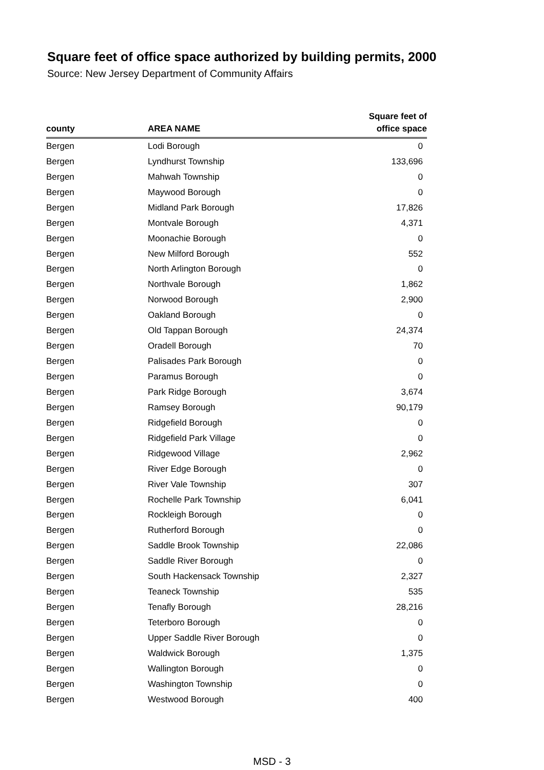Square feet of office space authorized by building permits, 2000
Source: New Jersey Department of Community Affairs
| county | AREA NAME | Square feet of office space |
| --- | --- | --- |
| Bergen | Lodi Borough | 0 |
| Bergen | Lyndhurst Township | 133,696 |
| Bergen | Mahwah Township | 0 |
| Bergen | Maywood Borough | 0 |
| Bergen | Midland Park Borough | 17,826 |
| Bergen | Montvale Borough | 4,371 |
| Bergen | Moonachie Borough | 0 |
| Bergen | New Milford Borough | 552 |
| Bergen | North Arlington Borough | 0 |
| Bergen | Northvale Borough | 1,862 |
| Bergen | Norwood Borough | 2,900 |
| Bergen | Oakland Borough | 0 |
| Bergen | Old Tappan Borough | 24,374 |
| Bergen | Oradell Borough | 70 |
| Bergen | Palisades Park Borough | 0 |
| Bergen | Paramus Borough | 0 |
| Bergen | Park Ridge Borough | 3,674 |
| Bergen | Ramsey Borough | 90,179 |
| Bergen | Ridgefield Borough | 0 |
| Bergen | Ridgefield Park Village | 0 |
| Bergen | Ridgewood Village | 2,962 |
| Bergen | River Edge Borough | 0 |
| Bergen | River Vale Township | 307 |
| Bergen | Rochelle Park Township | 6,041 |
| Bergen | Rockleigh Borough | 0 |
| Bergen | Rutherford Borough | 0 |
| Bergen | Saddle Brook Township | 22,086 |
| Bergen | Saddle River Borough | 0 |
| Bergen | South Hackensack Township | 2,327 |
| Bergen | Teaneck Township | 535 |
| Bergen | Tenafly Borough | 28,216 |
| Bergen | Teterboro Borough | 0 |
| Bergen | Upper Saddle River Borough | 0 |
| Bergen | Waldwick Borough | 1,375 |
| Bergen | Wallington Borough | 0 |
| Bergen | Washington Township | 0 |
| Bergen | Westwood Borough | 400 |
MSD - 3